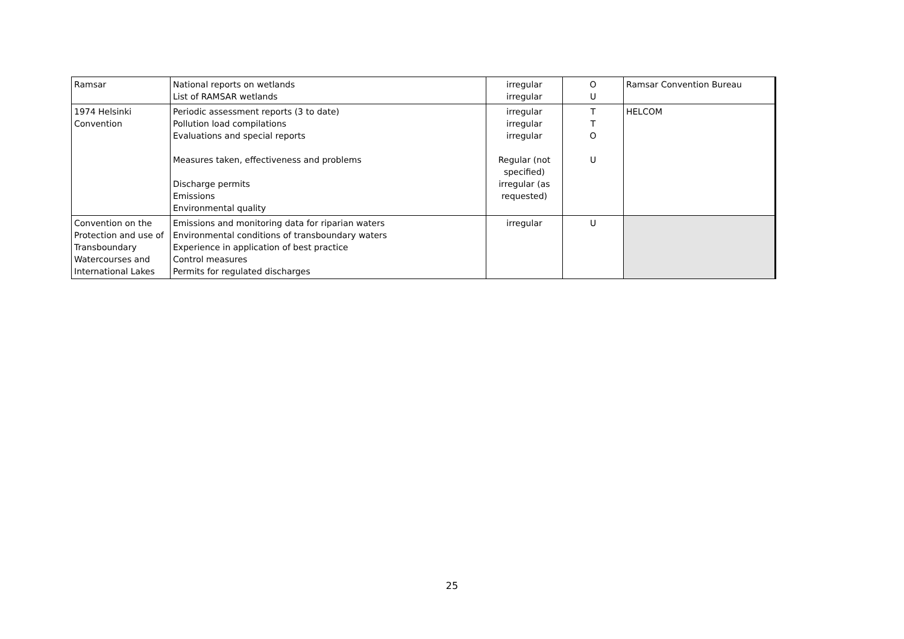| Ramsar | National reports on wetlands List of RAMSAR wetlands | irregular irregular | O U | Ramsar Convention Bureau |
| 1974 Helsinki Convention | Periodic assessment reports (3 to date) Pollution load compilations Evaluations and special reports Measures taken, effectiveness and problems Discharge permits Emissions Environmental quality | irregular irregular irregular Regular (not specified) irregular (as requested) | T T O U | HELCOM |
| Convention on the Protection and use of Transboundary Watercourses and International Lakes | Emissions and monitoring data for riparian waters Environmental conditions of transboundary waters Experience in application of best practice Control measures Permits for regulated discharges | irregular | U | |
25